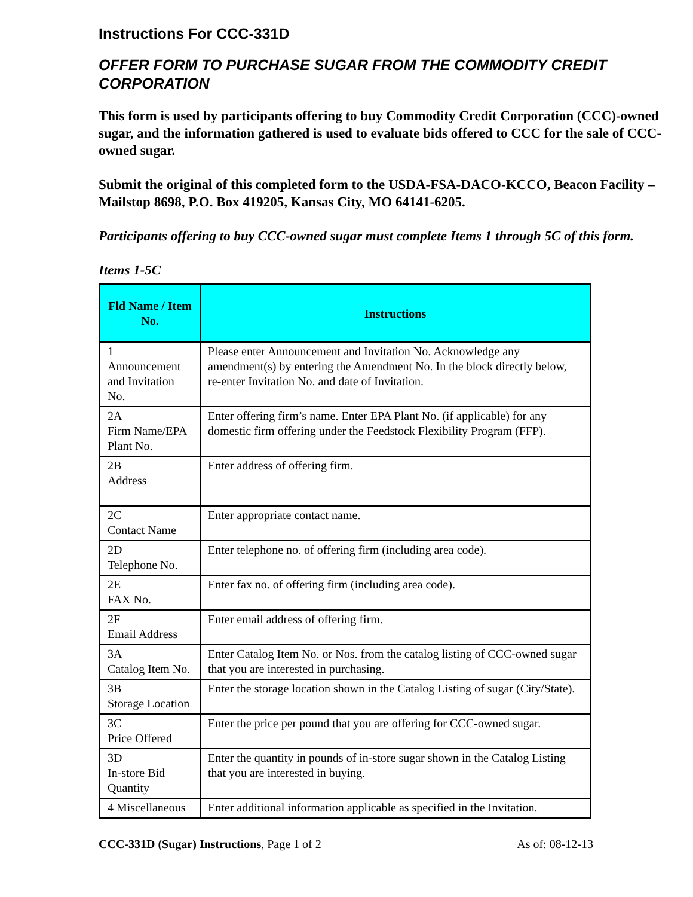Instructions For CCC-331D
OFFER FORM TO PURCHASE SUGAR FROM THE COMMODITY CREDIT CORPORATION
This form is used by participants offering to buy Commodity Credit Corporation (CCC)-owned sugar, and the information gathered is used to evaluate bids offered to CCC for the sale of CCC-owned sugar.
Submit the original of this completed form to the USDA-FSA-DACO-KCCO, Beacon Facility – Mailstop 8698, P.O. Box 419205, Kansas City, MO 64141-6205.
Participants offering to buy CCC-owned sugar must complete Items 1 through 5C of this form.
Items 1-5C
| Fld Name / Item No. | Instructions |
| --- | --- |
| 1 Announcement and Invitation No. | Please enter Announcement and Invitation No. Acknowledge any amendment(s) by entering the Amendment No. In the block directly below, re-enter Invitation No. and date of Invitation. |
| 2A Firm Name/EPA Plant No. | Enter offering firm’s name. Enter EPA Plant No. (if applicable) for any domestic firm offering under the Feedstock Flexibility Program (FFP). |
| 2B Address | Enter address of offering firm. |
| 2C Contact Name | Enter appropriate contact name. |
| 2D Telephone No. | Enter telephone no. of offering firm (including area code). |
| 2E FAX No. | Enter fax no. of offering firm (including area code). |
| 2F Email Address | Enter email address of offering firm. |
| 3A Catalog Item No. | Enter Catalog Item No. or Nos. from the catalog listing of CCC-owned sugar that you are interested in purchasing. |
| 3B Storage Location | Enter the storage location shown in the Catalog Listing of sugar (City/State). |
| 3C Price Offered | Enter the price per pound that you are offering for CCC-owned sugar. |
| 3D In-store Bid Quantity | Enter the quantity in pounds of in-store sugar shown in the Catalog Listing that you are interested in buying. |
| 4 Miscellaneous | Enter additional information applicable as specified in the Invitation. |
CCC-331D (Sugar) Instructions, Page 1 of 2 As of: 08-12-13